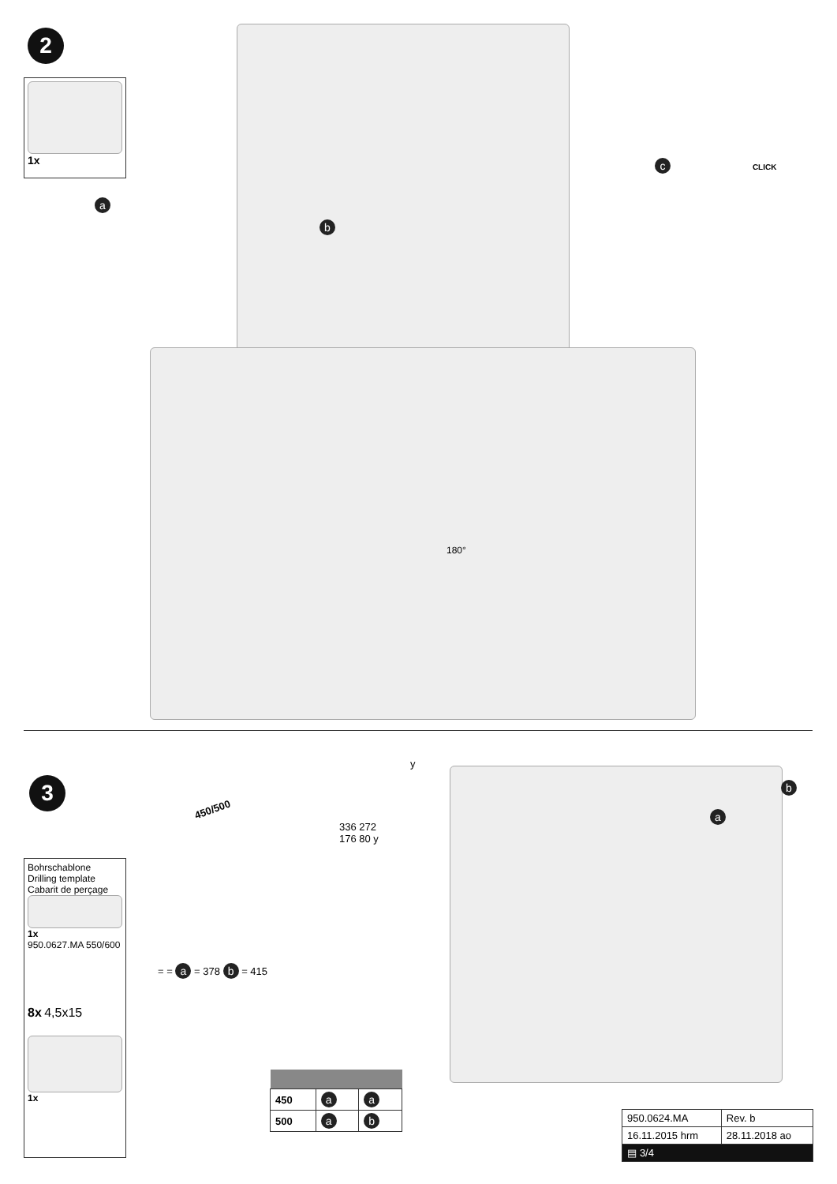2
1x
a
b
c CLICK
180°
3
Bohrschablone
Drilling template
Cabarit de perçage
1x
950.0627.MA 550/600
8x 4,5x15
1x
450/500
336 272 176 80 y
= = a = 378 b = 415
y
a
b
| 450 | a | a |
| 500 | a | b |
| 950.0624.MA | Rev. b |
| 16.11.2015 hrm | 28.11.2018 ao |
| ▤ 3/4 | |